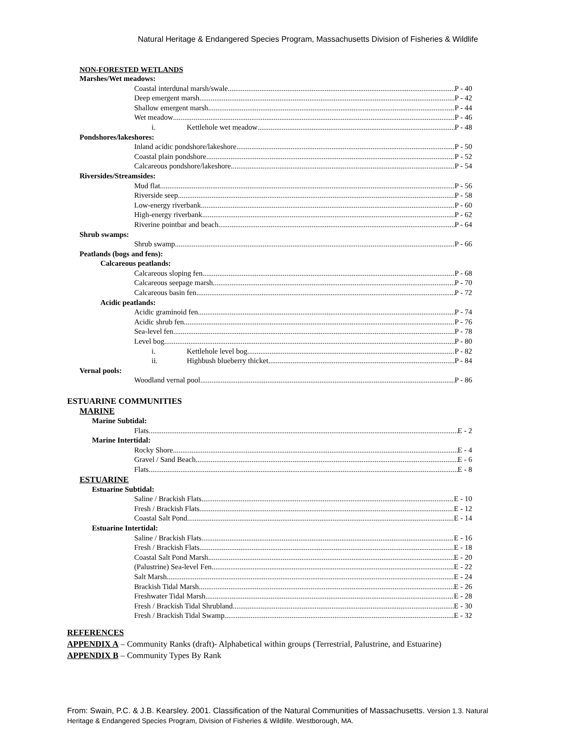Natural Heritage & Endangered Species Program, Massachusetts Division of Fisheries & Wildlife
NON-FORESTED WETLANDS
Marshes/Wet meadows:
Coastal interdunal marsh/swale P - 40
Deep emergent marsh P - 42
Shallow emergent marsh P - 44
Wet meadow P - 46
i. Kettlehole wet meadow P - 48
Pondshores/lakeshores:
Inland acidic pondshore/lakeshore P - 50
Coastal plain pondshore P - 52
Calcareous pondshore/lakeshore P - 54
Riversides/Streamsides:
Mud flat P - 56
Riverside seep P - 58
Low-energy riverbank P - 60
High-energy riverbank P - 62
Riverine pointbar and beach P - 64
Shrub swamps:
Shrub swamp P - 66
Peatlands (bogs and fens):
Calcareous peatlands:
Calcareous sloping fen P - 68
Calcareous seepage marsh P - 70
Calcareous basin fen P - 72
Acidic peatlands:
Acidic graminoid fen P - 74
Acidic shrub fen P - 76
Sea-level fen P - 78
Level bog P - 80
i. Kettlehole level bog P - 82
ii. Highbush blueberry thicket P - 84
Vernal pools:
Woodland vernal pool P - 86
ESTUARINE COMMUNITIES
MARINE
Marine Subtidal:
Flats E - 2
Marine Intertidal:
Rocky Shore E - 4
Gravel / Sand Beach E - 6
Flats E - 8
ESTUARINE
Estuarine Subtidal:
Saline / Brackish Flats E - 10
Fresh / Brackish Flats E - 12
Coastal Salt Pond E - 14
Estuarine Intertidal:
Saline / Brackish Flats E - 16
Fresh / Brackish Flats E - 18
Coastal Salt Pond Marsh E - 20
(Palustrine) Sea-level Fen E - 22
Salt Marsh E - 24
Brackish Tidal Marsh E - 26
Freshwater Tidal Marsh E - 28
Fresh / Brackish Tidal Shrubland E - 30
Fresh / Brackish Tidal Swamp E - 32
REFERENCES
APPENDIX A – Community Ranks (draft)- Alphabetical within groups (Terrestrial, Palustrine, and Estuarine)
APPENDIX B – Community Types By Rank
From: Swain, P.C. & J.B. Kearsley. 2001. Classification of the Natural Communities of Massachusetts. Version 1.3. Natural Heritage & Endangered Species Program, Division of Fisheries & Wildlife. Westborough, MA.